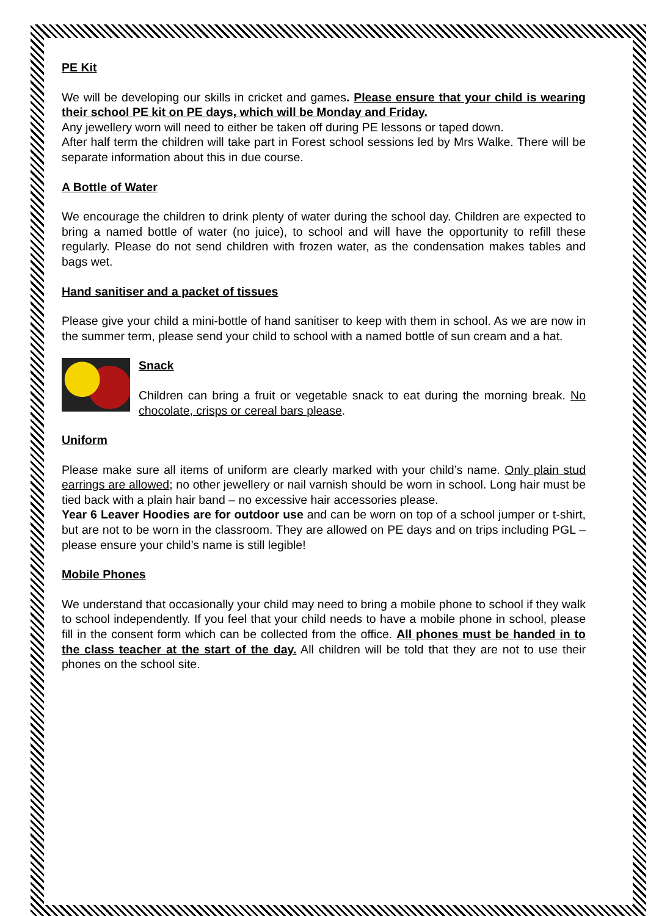PE Kit
We will be developing our skills in cricket and games. Please ensure that your child is wearing their school PE kit on PE days, which will be Monday and Friday.
Any jewellery worn will need to either be taken off during PE lessons or taped down.
After half term the children will take part in Forest school sessions led by Mrs Walke. There will be separate information about this in due course.
A Bottle of Water
We encourage the children to drink plenty of water during the school day. Children are expected to bring a named bottle of water (no juice), to school and will have the opportunity to refill these regularly. Please do not send children with frozen water, as the condensation makes tables and bags wet.
Hand sanitiser and a packet of tissues
Please give your child a mini-bottle of hand sanitiser to keep with them in school. As we are now in the summer term, please send your child to school with a named bottle of sun cream and a hat.
Snack
Children can bring a fruit or vegetable snack to eat during the morning break. No chocolate, crisps or cereal bars please.
Uniform
Please make sure all items of uniform are clearly marked with your child’s name. Only plain stud earrings are allowed; no other jewellery or nail varnish should be worn in school. Long hair must be tied back with a plain hair band – no excessive hair accessories please.
Year 6 Leaver Hoodies are for outdoor use and can be worn on top of a school jumper or t-shirt, but are not to be worn in the classroom. They are allowed on PE days and on trips including PGL – please ensure your child’s name is still legible!
Mobile Phones
We understand that occasionally your child may need to bring a mobile phone to school if they walk to school independently. If you feel that your child needs to have a mobile phone in school, please fill in the consent form which can be collected from the office. All phones must be handed in to the class teacher at the start of the day. All children will be told that they are not to use their phones on the school site.